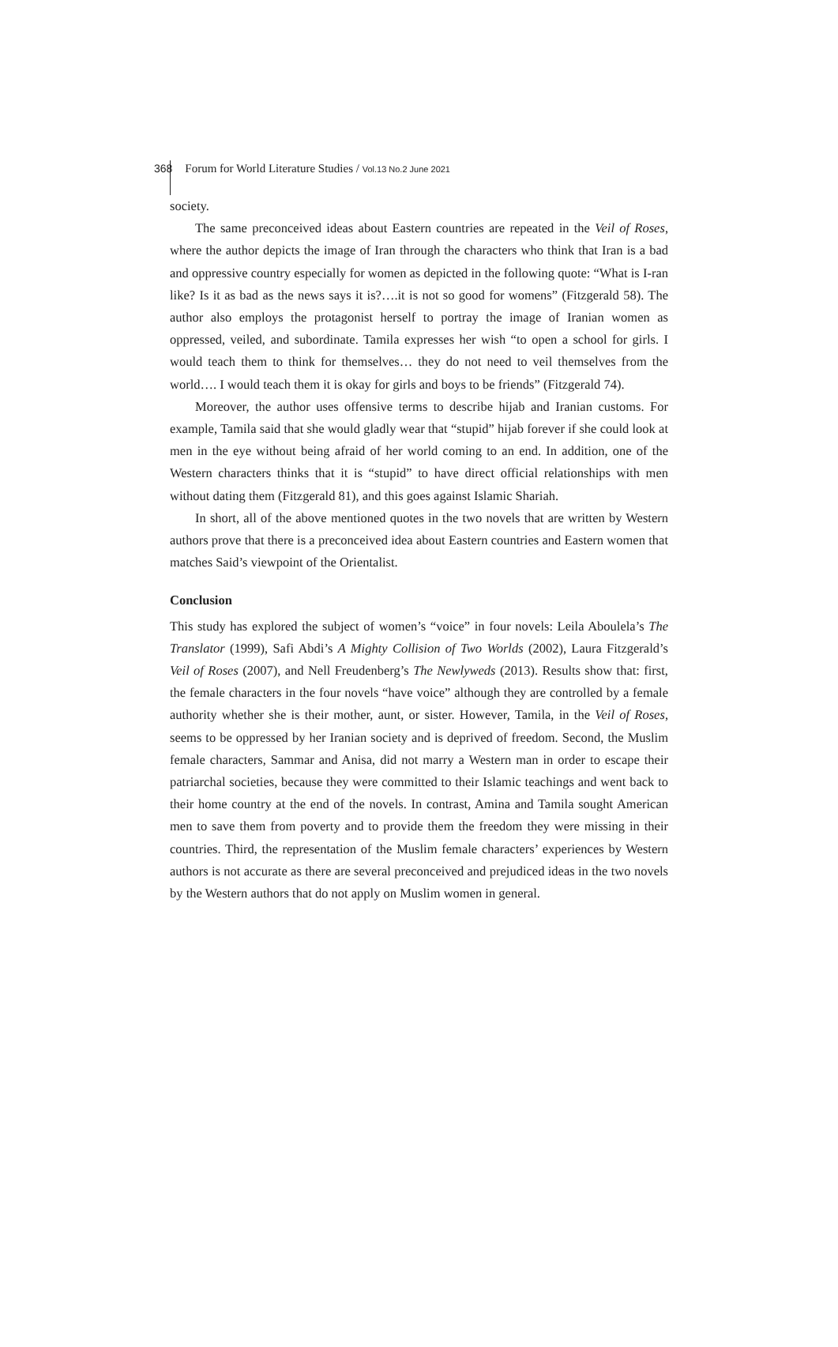368 Forum for World Literature Studies / Vol.13 No.2 June 2021
society.
The same preconceived ideas about Eastern countries are repeated in the Veil of Roses, where the author depicts the image of Iran through the characters who think that Iran is a bad and oppressive country especially for women as depicted in the following quote: “What is I-ran like? Is it as bad as the news says it is?….it is not so good for womens” (Fitzgerald 58). The author also employs the protagonist herself to portray the image of Iranian women as oppressed, veiled, and subordinate. Tamila expresses her wish “to open a school for girls. I would teach them to think for themselves… they do not need to veil themselves from the world…. I would teach them it is okay for girls and boys to be friends” (Fitzgerald 74).
Moreover, the author uses offensive terms to describe hijab and Iranian customs. For example, Tamila said that she would gladly wear that “stupid” hijab forever if she could look at men in the eye without being afraid of her world coming to an end. In addition, one of the Western characters thinks that it is “stupid” to have direct official relationships with men without dating them (Fitzgerald 81), and this goes against Islamic Shariah.
In short, all of the above mentioned quotes in the two novels that are written by Western authors prove that there is a preconceived idea about Eastern countries and Eastern women that matches Said’s viewpoint of the Orientalist.
Conclusion
This study has explored the subject of women’s “voice” in four novels: Leila Aboulela’s The Translator (1999), Safi Abdi’s A Mighty Collision of Two Worlds (2002), Laura Fitzgerald’s Veil of Roses (2007), and Nell Freudenberg’s The Newlyweds (2013). Results show that: first, the female characters in the four novels “have voice” although they are controlled by a female authority whether she is their mother, aunt, or sister. However, Tamila, in the Veil of Roses, seems to be oppressed by her Iranian society and is deprived of freedom. Second, the Muslim female characters, Sammar and Anisa, did not marry a Western man in order to escape their patriarchal societies, because they were committed to their Islamic teachings and went back to their home country at the end of the novels. In contrast, Amina and Tamila sought American men to save them from poverty and to provide them the freedom they were missing in their countries. Third, the representation of the Muslim female characters’ experiences by Western authors is not accurate as there are several preconceived and prejudiced ideas in the two novels by the Western authors that do not apply on Muslim women in general.